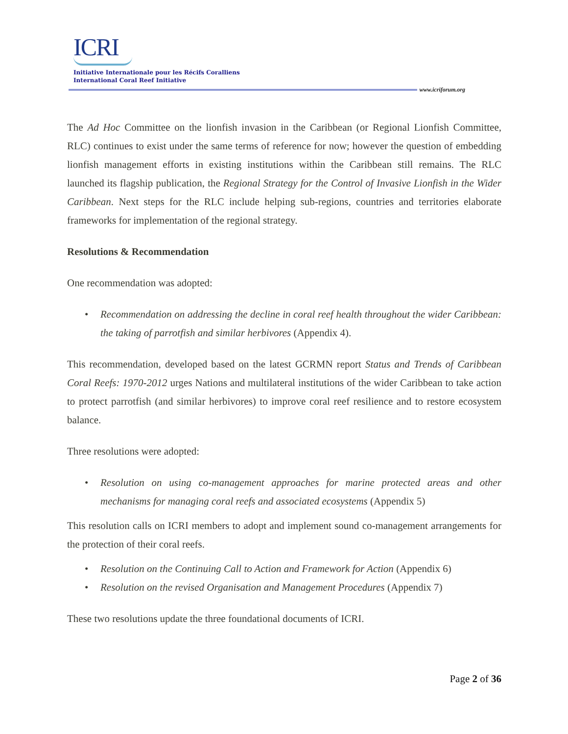ICRI
Initiative Internationale pour les Récifs Coralliens
International Coral Reef Initiative
www.icriforum.org
The Ad Hoc Committee on the lionfish invasion in the Caribbean (or Regional Lionfish Committee, RLC) continues to exist under the same terms of reference for now; however the question of embedding lionfish management efforts in existing institutions within the Caribbean still remains. The RLC launched its flagship publication, the Regional Strategy for the Control of Invasive Lionfish in the Wider Caribbean. Next steps for the RLC include helping sub-regions, countries and territories elaborate frameworks for implementation of the regional strategy.
Resolutions & Recommendation
One recommendation was adopted:
• Recommendation on addressing the decline in coral reef health throughout the wider Caribbean: the taking of parrotfish and similar herbivores (Appendix 4).
This recommendation, developed based on the latest GCRMN report Status and Trends of Caribbean Coral Reefs: 1970-2012 urges Nations and multilateral institutions of the wider Caribbean to take action to protect parrotfish (and similar herbivores) to improve coral reef resilience and to restore ecosystem balance.
Three resolutions were adopted:
• Resolution on using co-management approaches for marine protected areas and other mechanisms for managing coral reefs and associated ecosystems (Appendix 5)
This resolution calls on ICRI members to adopt and implement sound co-management arrangements for the protection of their coral reefs.
• Resolution on the Continuing Call to Action and Framework for Action (Appendix 6)
• Resolution on the revised Organisation and Management Procedures (Appendix 7)
These two resolutions update the three foundational documents of ICRI.
Page 2 of 36